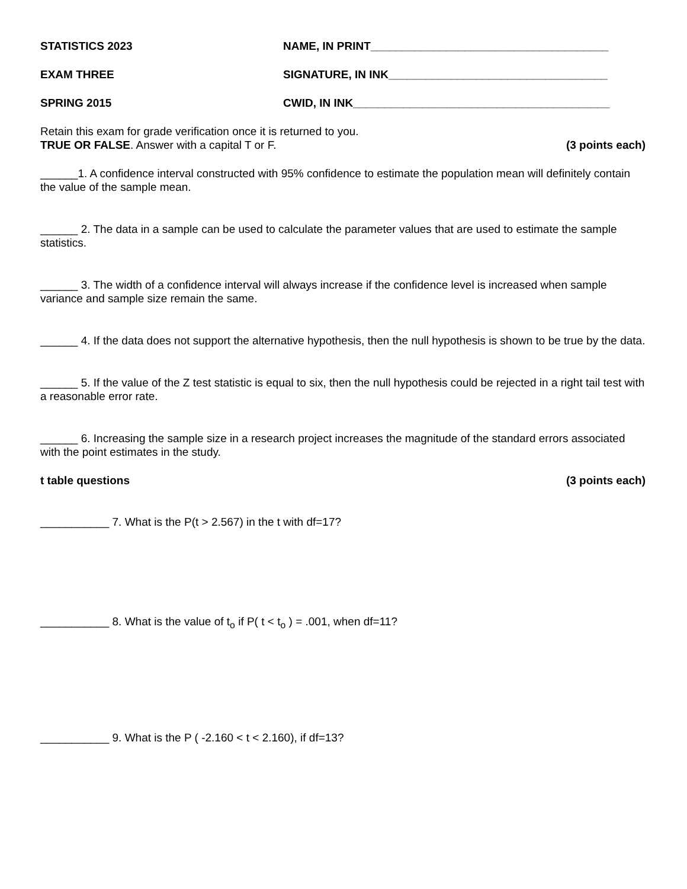STATISTICS 2023 NAME, IN PRINT______________________________________
EXAM THREE SIGNATURE, IN INK___________________________________
SPRING 2015 CWID, IN INK_________________________________________
Retain this exam for grade verification once it is returned to you.
TRUE OR FALSE. Answer with a capital T or F. (3 points each)
______1. A confidence interval constructed with 95% confidence to estimate the population mean will definitely contain the value of the sample mean.
______ 2. The data in a sample can be used to calculate the parameter values that are used to estimate the sample statistics.
______ 3. The width of a confidence interval will always increase if the confidence level is increased when sample variance and sample size remain the same.
______ 4. If the data does not support the alternative hypothesis, then the null hypothesis is shown to be true by the data.
______ 5. If the value of the Z test statistic is equal to six, then the null hypothesis could be rejected in a right tail test with a reasonable error rate.
______ 6. Increasing the sample size in a research project increases the magnitude of the standard errors associated with the point estimates in the study.
t table questions (3 points each)
___________ 7. What is the P(t > 2.567) in the t with df=17?
___________ 8. What is the value of t<sub>o</sub> if P( t < t<sub>o</sub> ) = .001, when df=11?
___________ 9. What is the P ( -2.160 < t < 2.160), if df=13?